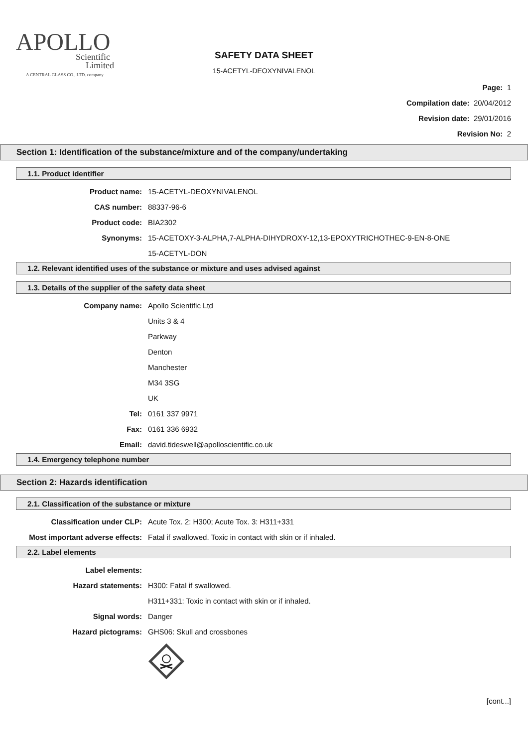APOLLO
Scientific
Limited
A CENTRAL GLASS CO., LTD. company
SAFETY DATA SHEET
15-ACETYL-DEOXYNIVALENOL
Page: 1
Compilation date: 20/04/2012
Revision date: 29/01/2016
Revision No: 2
Section 1: Identification of the substance/mixture and of the company/undertaking
1.1. Product identifier
Product name: 15-ACETYL-DEOXYNIVALENOL
CAS number: 88337-96-6
Product code: BIA2302
Synonyms: 15-ACETOXY-3-ALPHA,7-ALPHA-DIHYDROXY-12,13-EPOXYTRICHOTHEC-9-EN-8-ONE
15-ACETYL-DON
1.2. Relevant identified uses of the substance or mixture and uses advised against
1.3. Details of the supplier of the safety data sheet
Company name: Apollo Scientific Ltd
Units 3 & 4
Parkway
Denton
Manchester
M34 3SG
UK
Tel: 0161 337 9971
Fax: 0161 336 6932
Email: david.tideswell@apolloscientific.co.uk
1.4. Emergency telephone number
Section 2: Hazards identification
2.1. Classification of the substance or mixture
Classification under CLP: Acute Tox. 2: H300; Acute Tox. 3: H311+331
Most important adverse effects: Fatal if swallowed. Toxic in contact with skin or if inhaled.
2.2. Label elements
Label elements:
Hazard statements: H300: Fatal if swallowed.
H311+331: Toxic in contact with skin or if inhaled.
Signal words: Danger
Hazard pictograms: GHS06: Skull and crossbones
[cont...]